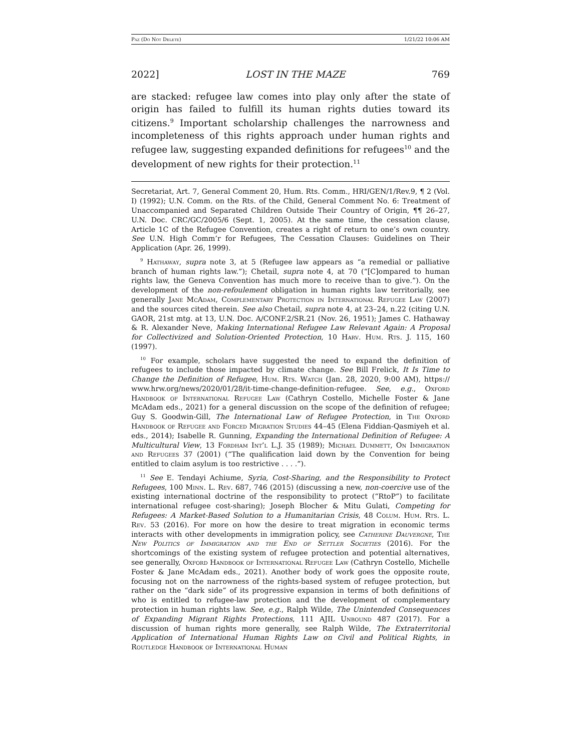Paz (Do Not Delete) 1/21/22 10:06 AM
2022] LOST IN THE MAZE 769
are stacked: refugee law comes into play only after the state of origin has failed to fulfill its human rights duties toward its citizens.<sup>9</sup> Important scholarship challenges the narrowness and incompleteness of this rights approach under human rights and refugee law, suggesting expanded definitions for refugees<sup>10</sup> and the development of new rights for their protection.<sup>11</sup>
Secretariat, Art. 7, General Comment 20, Hum. Rts. Comm., HRI/GEN/1/Rev.9, ¶ 2 (Vol. I) (1992); U.N. Comm. on the Rts. of the Child, General Comment No. 6: Treatment of Unaccompanied and Separated Children Outside Their Country of Origin, ¶¶ 26–27, U.N. Doc. CRC/GC/2005/6 (Sept. 1, 2005). At the same time, the cessation clause, Article 1C of the Refugee Convention, creates a right of return to one’s own country. See U.N. High Comm’r for Refugees, The Cessation Clauses: Guidelines on Their Application (Apr. 26, 1999).
<sup>9</sup> Hathaway, supra note 3, at 5 (Refugee law appears as “a remedial or palliative branch of human rights law.”); Chetail, supra note 4, at 70 (“[C]ompared to human rights law, the Geneva Convention has much more to receive than to give.”). On the development of the non-refoulement obligation in human rights law territorially, see generally Jane Mc Adam, Complementary Protection in International Refugee Law (2007) and the sources cited therein. See also Chetail, supra note 4, at 23–24, n.22 (citing U.N. GAOR, 21st mtg. at 13, U.N. Doc. A/CONF.2/SR.21 (Nov. 26, 1951); James C. Hathaway & R. Alexander Neve, Making International Refugee Law Relevant Again: A Proposal for Collectivized and Solution-Oriented Protection, 10 Harv. Hum. Rts. J. 115, 160 (1997).
<sup>10</sup> For example, scholars have suggested the need to expand the definition of refugees to include those impacted by climate change. See Bill Frelick, It Is Time to Change the Definition of Refugee, Hum. Rts. Watch (Jan. 28, 2020, 9:00 AM), https:// www.hrw.org/news/2020/01/28/it-time-change-definition-refugee. See, e.g., Oxford Handbook of International Refugee Law (Cathryn Costello, Michelle Foster & Jane McAdam eds., 2021) for a general discussion on the scope of the definition of refugee; Guy S. Goodwin-Gill, The International Law of Refugee Protection, in The Oxford Handbook of Refugee and Forced Migration Studies 44–45 (Elena Fiddian-Qasmiyeh et al. eds., 2014); Isabelle R. Gunning, Expanding the International Definition of Refugee: A Multicultural View, 13 Fordham Int’l L.J. 35 (1989); Michael Dummett, On Immigration and Refugees 37 (2001) (“The qualification laid down by the Convention for being entitled to claim asylum is too restrictive . . . .”).
<sup>11</sup> See E. Tendayi Achiume, Syria, Cost-Sharing, and the Responsibility to Protect Refugees, 100 Minn. L. Rev. 687, 746 (2015) (discussing a new, non-coercive use of the existing international doctrine of the responsibility to protect (“RtoP”) to facilitate international refugee cost-sharing); Joseph Blocher & Mitu Gulati, Competing for Refugees: A Market-Based Solution to a Humanitarian Crisis, 48 Colum. Hum. Rts. L. Rev. 53 (2016). For more on how the desire to treat migration in economic terms interacts with other developments in immigration policy, see Catherine Dauvergne, The New Politics of Immigration and the End of Settler Societies (2016). For the shortcomings of the existing system of refugee protection and potential alternatives, see generally, Oxford Handbook of International Refugee Law (Cathryn Costello, Michelle Foster & Jane McAdam eds., 2021). Another body of work goes the opposite route, focusing not on the narrowness of the rights-based system of refugee protection, but rather on the “dark side” of its progressive expansion in terms of both definitions of who is entitled to refugee-law protection and the development of complementary protection in human rights law. See, e.g., Ralph Wilde, The Unintended Consequences of Expanding Migrant Rights Protections, 111 AJIL Unbound 487 (2017). For a discussion of human rights more generally, see Ralph Wilde, The Extraterritorial Application of International Human Rights Law on Civil and Political Rights, in Routledge Handbook of International Human